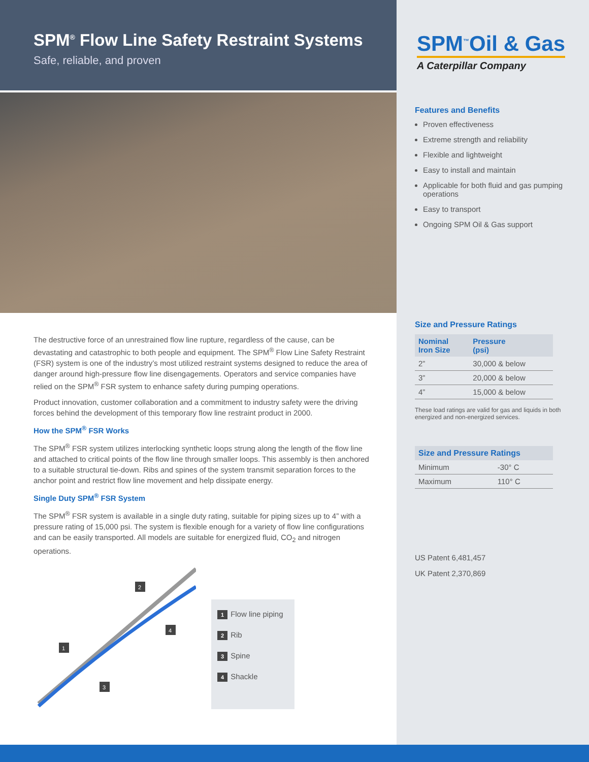SPM<sup>®</sup> Flow Line Safety Restraint Systems
Safe, reliable, and proven
SPM<sup>™</sup>Oil & Gas
A Caterpillar Company
The destructive force of an unrestrained flow line rupture, regardless of the cause, can be devastating and catastrophic to both people and equipment. The SPM<sup>®</sup> Flow Line Safety Restraint (FSR) system is one of the industry’s most utilized restraint systems designed to reduce the area of danger around high-pressure flow line disengagements. Operators and service companies have relied on the SPM<sup>®</sup> FSR system to enhance safety during pumping operations.
Product innovation, customer collaboration and a commitment to industry safety were the driving forces behind the development of this temporary flow line restraint product in 2000.
How the SPM<sup>®</sup> FSR Works
The SPM<sup>®</sup> FSR system utilizes interlocking synthetic loops strung along the length of the flow line and attached to critical points of the flow line through smaller loops. This assembly is then anchored to a suitable structural tie-down. Ribs and spines of the system transmit separation forces to the anchor point and restrict flow line movement and help dissipate energy.
Single Duty SPM<sup>®</sup> FSR System
The SPM<sup>®</sup> FSR system is available in a single duty rating, suitable for piping sizes up to 4” with a pressure rating of 15,000 psi. The system is flexible enough for a variety of flow line configurations and can be easily transported. All models are suitable for energized fluid, CO<sub>2</sub> and nitrogen operations.
2
1
3
4
1 Flow line piping
2 Rib
3 Spine
4 Shackle
Features and Benefits
Proven effectiveness
Extreme strength and reliability
Flexible and lightweight
Easy to install and maintain
Applicable for both fluid and gas pumping operations
Easy to transport
Ongoing SPM Oil & Gas support
Size and Pressure Ratings
| Nominal Iron Size | Pressure (psi) |
| --- | --- |
| 2” | 30,000 & below |
| 3” | 20,000 & below |
| 4” | 15,000 & below |
These load ratings are valid for gas and liquids in both energized and non-energized services.
| Size and Pressure Ratings | |
| --- | --- |
| Minimum | -30° C |
| Maximum | 110° C |
US Patent 6,481,457
UK Patent 2,370,869